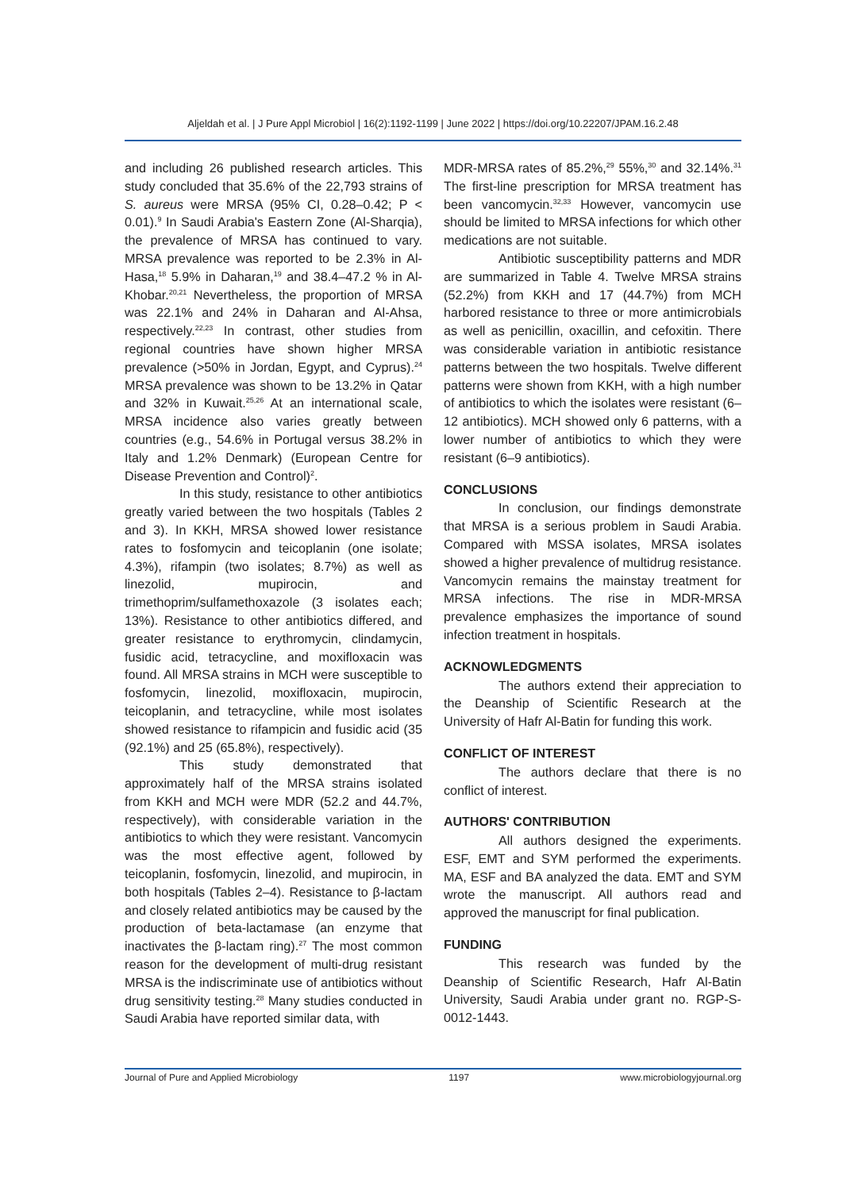Aljeldah et al. | J Pure Appl Microbiol | 16(2):1192-1199 | June 2022 | https://doi.org/10.22207/JPAM.16.2.48
and including 26 published research articles. This study concluded that 35.6% of the 22,793 strains of S. aureus were MRSA (95% CI, 0.28–0.42; P < 0.01).<sup>9</sup> In Saudi Arabia's Eastern Zone (Al-Sharqia), the prevalence of MRSA has continued to vary. MRSA prevalence was reported to be 2.3% in Al-Hasa,<sup>18</sup> 5.9% in Daharan,<sup>19</sup> and 38.4–47.2 % in Al-Khobar.<sup>20,21</sup> Nevertheless, the proportion of MRSA was 22.1% and 24% in Daharan and Al-Ahsa, respectively.<sup>22,23</sup> In contrast, other studies from regional countries have shown higher MRSA prevalence (>50% in Jordan, Egypt, and Cyprus).<sup>24</sup> MRSA prevalence was shown to be 13.2% in Qatar and 32% in Kuwait.<sup>25,26</sup> At an international scale, MRSA incidence also varies greatly between countries (e.g., 54.6% in Portugal versus 38.2% in Italy and 1.2% Denmark) (European Centre for Disease Prevention and Control)<sup>2</sup>.
In this study, resistance to other antibiotics greatly varied between the two hospitals (Tables 2 and 3). In KKH, MRSA showed lower resistance rates to fosfomycin and teicoplanin (one isolate; 4.3%), rifampin (two isolates; 8.7%) as well as linezolid, mupirocin, and trimethoprim/sulfamethoxazole (3 isolates each; 13%). Resistance to other antibiotics differed, and greater resistance to erythromycin, clindamycin, fusidic acid, tetracycline, and moxifloxacin was found. All MRSA strains in MCH were susceptible to fosfomycin, linezolid, moxifloxacin, mupirocin, teicoplanin, and tetracycline, while most isolates showed resistance to rifampicin and fusidic acid (35 (92.1%) and 25 (65.8%), respectively).
This study demonstrated that approximately half of the MRSA strains isolated from KKH and MCH were MDR (52.2 and 44.7%, respectively), with considerable variation in the antibiotics to which they were resistant. Vancomycin was the most effective agent, followed by teicoplanin, fosfomycin, linezolid, and mupirocin, in both hospitals (Tables 2–4). Resistance to β-lactam and closely related antibiotics may be caused by the production of beta-lactamase (an enzyme that inactivates the β-lactam ring).<sup>27</sup> The most common reason for the development of multi-drug resistant MRSA is the indiscriminate use of antibiotics without drug sensitivity testing.<sup>28</sup> Many studies conducted in Saudi Arabia have reported similar data, with
MDR-MRSA rates of 85.2%,<sup>29</sup> 55%,<sup>30</sup> and 32.14%.<sup>31</sup> The first-line prescription for MRSA treatment has been vancomycin.<sup>32,33</sup> However, vancomycin use should be limited to MRSA infections for which other medications are not suitable.
Antibiotic susceptibility patterns and MDR are summarized in Table 4. Twelve MRSA strains (52.2%) from KKH and 17 (44.7%) from MCH harbored resistance to three or more antimicrobials as well as penicillin, oxacillin, and cefoxitin. There was considerable variation in antibiotic resistance patterns between the two hospitals. Twelve different patterns were shown from KKH, with a high number of antibiotics to which the isolates were resistant (6–12 antibiotics). MCH showed only 6 patterns, with a lower number of antibiotics to which they were resistant (6–9 antibiotics).
CONCLUSIONS
In conclusion, our findings demonstrate that MRSA is a serious problem in Saudi Arabia. Compared with MSSA isolates, MRSA isolates showed a higher prevalence of multidrug resistance. Vancomycin remains the mainstay treatment for MRSA infections. The rise in MDR-MRSA prevalence emphasizes the importance of sound infection treatment in hospitals.
ACKNOWLEDGMENTS
The authors extend their appreciation to the Deanship of Scientific Research at the University of Hafr Al-Batin for funding this work.
CONFLICT OF INTEREST
The authors declare that there is no conflict of interest.
AUTHORS' CONTRIBUTION
All authors designed the experiments. ESF, EMT and SYM performed the experiments. MA, ESF and BA analyzed the data. EMT and SYM wrote the manuscript. All authors read and approved the manuscript for final publication.
FUNDING
This research was funded by the Deanship of Scientific Research, Hafr Al-Batin University, Saudi Arabia under grant no. RGP-S-0012-1443.
Journal of Pure and Applied Microbiology 1197 www.microbiologyjournal.org